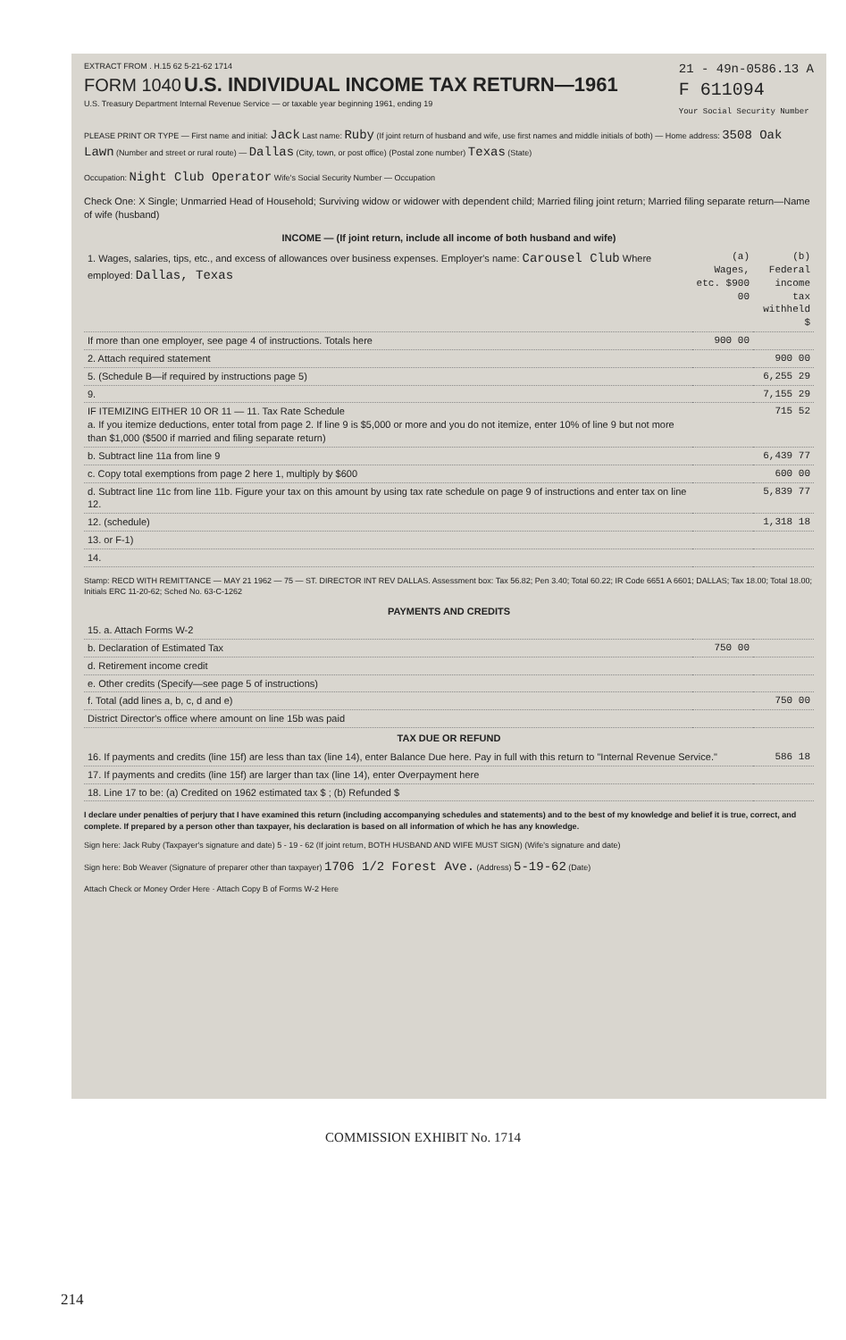EXTRACT FROM . H.15 62 5-21-62 1714
FORM 1040 U.S. INDIVIDUAL INCOME TAX RETURN—1961
U.S. Treasury Department Internal Revenue Service — or taxable year beginning 1961, ending 19
21 - 49n-0586.13 A
F 611094
Your Social Security Number
PLEASE PRINT OR TYPE — First name and initial: Jack Last name: Ruby (If joint return of husband and wife, use first names and middle initials of both) — Home address: 3508 Oak Lawn (Number and street or rural route) — Dallas (City, town, or post office) (Postal zone number) Texas (State)
Occupation: Night Club Operator Wife's Social Security Number — Occupation
Check One: X Single; Unmarried Head of Household; Surviving widow or widower with dependent child; Married filing joint return; Married filing separate return—Name of wife (husband)
INCOME — (If joint return, include all income of both husband and wife)
| 1. Wages, salaries, tips, etc., and excess of allowances over business expenses. Employer's name: Carousel Club Where employed: Dallas, Texas | (a) Wages, etc. $900 00 | (b) Federal income tax withheld $ |
| If more than one employer, see page 4 of instructions. Totals here | 900 00 | |
| 2. Attach required statement | | 900 00 |
| 5. (Schedule B—if required by instructions page 5) | | 6,255 29 |
| 9. | | 7,155 29 |
| IF ITEMIZING EITHER 10 OR 11 — 11. Tax Rate Schedule a. If you itemize deductions, enter total from page 2. If line 9 is $5,000 or more and you do not itemize, enter 10% of line 9 but not more than $1,000 ($500 if married and filing separate return) | | 715 52 |
| b. Subtract line 11a from line 9 | | 6,439 77 |
| c. Copy total exemptions from page 2 here 1, multiply by $600 | | 600 00 |
| d. Subtract line 11c from line 11b. Figure your tax on this amount by using tax rate schedule on page 9 of instructions and enter tax on line 12. | | 5,839 77 |
| 12. (schedule) | | 1,318 18 |
| 13. or F-1) | | |
| 14. | | |
Stamp: RECD WITH REMITTANCE — MAY 21 1962 — 75 — ST. DIRECTOR INT REV DALLAS. Assessment box: Tax 56.82; Pen 3.40; Total 60.22; IR Code 6651 A 6601; DALLAS; Tax 18.00; Total 18.00; Initials ERC 11-20-62; Sched No. 63-C-1262
PAYMENTS AND CREDITS
| 15. a. Attach Forms W-2 | | |
| b. Declaration of Estimated Tax | 750 00 | |
| d. Retirement income credit | | |
| e. Other credits (Specify—see page 5 of instructions) | | |
| f. Total (add lines a, b, c, d and e) | | 750 00 |
| District Director's office where amount on line 15b was paid | | |
TAX DUE OR REFUND
| 16. If payments and credits (line 15f) are less than tax (line 14), enter Balance Due here. Pay in full with this return to "Internal Revenue Service." | 586 18 |
| 17. If payments and credits (line 15f) are larger than tax (line 14), enter Overpayment here | |
| 18. Line 17 to be: (a) Credited on 1962 estimated tax $ ; (b) Refunded $ | |
I declare under penalties of perjury that I have examined this return (including accompanying schedules and statements) and to the best of my knowledge and belief it is true, correct, and complete. If prepared by a person other than taxpayer, his declaration is based on all information of which he has any knowledge.
Sign here: Jack Ruby (Taxpayer's signature and date) 5 - 19 - 62 (If joint return, BOTH HUSBAND AND WIFE MUST SIGN) (Wife's signature and date)
Sign here: Bob Weaver (Signature of preparer other than taxpayer) 1706 1/2 Forest Ave. (Address) 5-19-62 (Date)
Attach Check or Money Order Here · Attach Copy B of Forms W-2 Here
COMMISSION EXHIBIT No. 1714
214